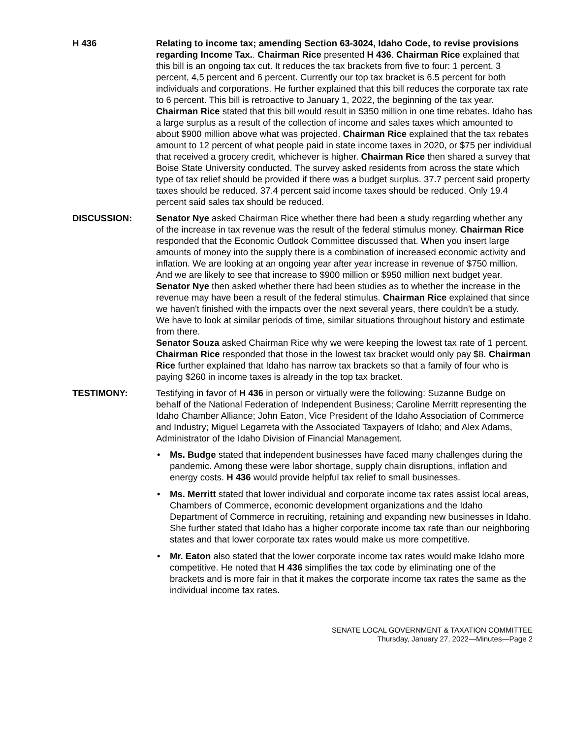H 436 Relating to income tax; amending Section 63-3024, Idaho Code, to revise provisions regarding Income Tax.. Chairman Rice presented H 436. Chairman Rice explained that this bill is an ongoing tax cut. It reduces the tax brackets from five to four: 1 percent, 3 percent, 4,5 percent and 6 percent. Currently our top tax bracket is 6.5 percent for both individuals and corporations. He further explained that this bill reduces the corporate tax rate to 6 percent. This bill is retroactive to January 1, 2022, the beginning of the tax year. Chairman Rice stated that this bill would result in $350 million in one time rebates. Idaho has a large surplus as a result of the collection of income and sales taxes which amounted to about $900 million above what was projected. Chairman Rice explained that the tax rebates amount to 12 percent of what people paid in state income taxes in 2020, or $75 per individual that received a grocery credit, whichever is higher. Chairman Rice then shared a survey that Boise State University conducted. The survey asked residents from across the state which type of tax relief should be provided if there was a budget surplus. 37.7 percent said property taxes should be reduced. 37.4 percent said income taxes should be reduced. Only 19.4 percent said sales tax should be reduced.
DISCUSSION: Senator Nye asked Chairman Rice whether there had been a study regarding whether any of the increase in tax revenue was the result of the federal stimulus money. Chairman Rice responded that the Economic Outlook Committee discussed that. When you insert large amounts of money into the supply there is a combination of increased economic activity and inflation. We are looking at an ongoing year after year increase in revenue of $750 million. And we are likely to see that increase to $900 million or $950 million next budget year. Senator Nye then asked whether there had been studies as to whether the increase in the revenue may have been a result of the federal stimulus. Chairman Rice explained that since we haven't finished with the impacts over the next several years, there couldn't be a study. We have to look at similar periods of time, similar situations throughout history and estimate from there.
Senator Souza asked Chairman Rice why we were keeping the lowest tax rate of 1 percent. Chairman Rice responded that those in the lowest tax bracket would only pay $8. Chairman Rice further explained that Idaho has narrow tax brackets so that a family of four who is paying $260 in income taxes is already in the top tax bracket.
TESTIMONY: Testifying in favor of H 436 in person or virtually were the following: Suzanne Budge on behalf of the National Federation of Independent Business; Caroline Merritt representing the Idaho Chamber Alliance; John Eaton, Vice President of the Idaho Association of Commerce and Industry; Miguel Legarreta with the Associated Taxpayers of Idaho; and Alex Adams, Administrator of the Idaho Division of Financial Management.
• Ms. Budge stated that independent businesses have faced many challenges during the pandemic. Among these were labor shortage, supply chain disruptions, inflation and energy costs. H 436 would provide helpful tax relief to small businesses.
• Ms. Merritt stated that lower individual and corporate income tax rates assist local areas, Chambers of Commerce, economic development organizations and the Idaho Department of Commerce in recruiting, retaining and expanding new businesses in Idaho. She further stated that Idaho has a higher corporate income tax rate than our neighboring states and that lower corporate tax rates would make us more competitive.
• Mr. Eaton also stated that the lower corporate income tax rates would make Idaho more competitive. He noted that H 436 simplifies the tax code by eliminating one of the brackets and is more fair in that it makes the corporate income tax rates the same as the individual income tax rates.
SENATE LOCAL GOVERNMENT & TAXATION COMMITTEE
Thursday, January 27, 2022—Minutes—Page 2